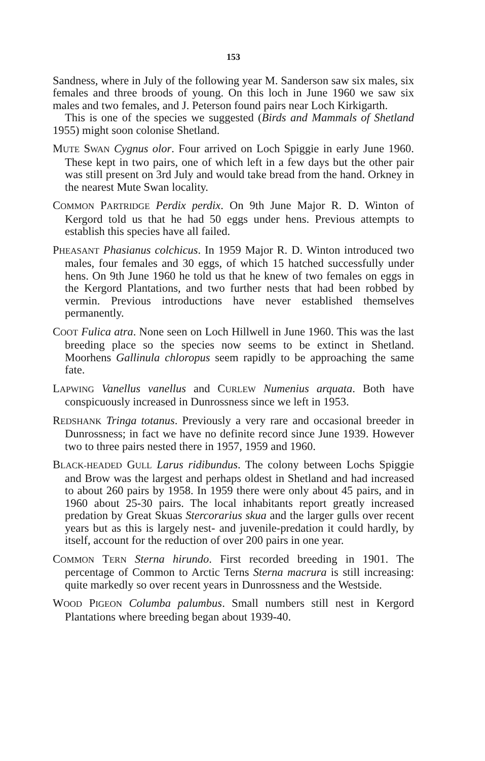153
Sandness, where in July of the following year M. Sanderson saw six males, six females and three broods of young. On this loch in June 1960 we saw six males and two females, and J. Peterson found pairs near Loch Kirkigarth.
This is one of the species we suggested (Birds and Mammals of Shetland 1955) might soon colonise Shetland.
MUTE SWAN Cygnus olor. Four arrived on Loch Spiggie in early June 1960. These kept in two pairs, one of which left in a few days but the other pair was still present on 3rd July and would take bread from the hand. Orkney in the nearest Mute Swan locality.
COMMON PARTRIDGE Perdix perdix. On 9th June Major R. D. Winton of Kergord told us that he had 50 eggs under hens. Previous attempts to establish this species have all failed.
PHEASANT Phasianus colchicus. In 1959 Major R. D. Winton introduced two males, four females and 30 eggs, of which 15 hatched successfully under hens. On 9th June 1960 he told us that he knew of two females on eggs in the Kergord Plantations, and two further nests that had been robbed by vermin. Previous introductions have never established themselves permanently.
COOT Fulica atra. None seen on Loch Hillwell in June 1960. This was the last breeding place so the species now seems to be extinct in Shetland. Moorhens Gallinula chloropus seem rapidly to be approaching the same fate.
LAPWING Vanellus vanellus and CURLEW Numenius arquata. Both have conspicuously increased in Dunrossness since we left in 1953.
REDSHANK Tringa totanus. Previously a very rare and occasional breeder in Dunrossness; in fact we have no definite record since June 1939. However two to three pairs nested there in 1957, 1959 and 1960.
BLACK-HEADED GULL Larus ridibundus. The colony between Lochs Spiggie and Brow was the largest and perhaps oldest in Shetland and had increased to about 260 pairs by 1958. In 1959 there were only about 45 pairs, and in 1960 about 25-30 pairs. The local inhabitants report greatly increased predation by Great Skuas Stercorarius skua and the larger gulls over recent years but as this is largely nest- and juvenile-predation it could hardly, by itself, account for the reduction of over 200 pairs in one year.
COMMON TERN Sterna hirundo. First recorded breeding in 1901. The percentage of Common to Arctic Terns Sterna macrura is still increasing: quite markedly so over recent years in Dunrossness and the Westside.
WOOD PIGEON Columba palumbus. Small numbers still nest in Kergord Plantations where breeding began about 1939-40.